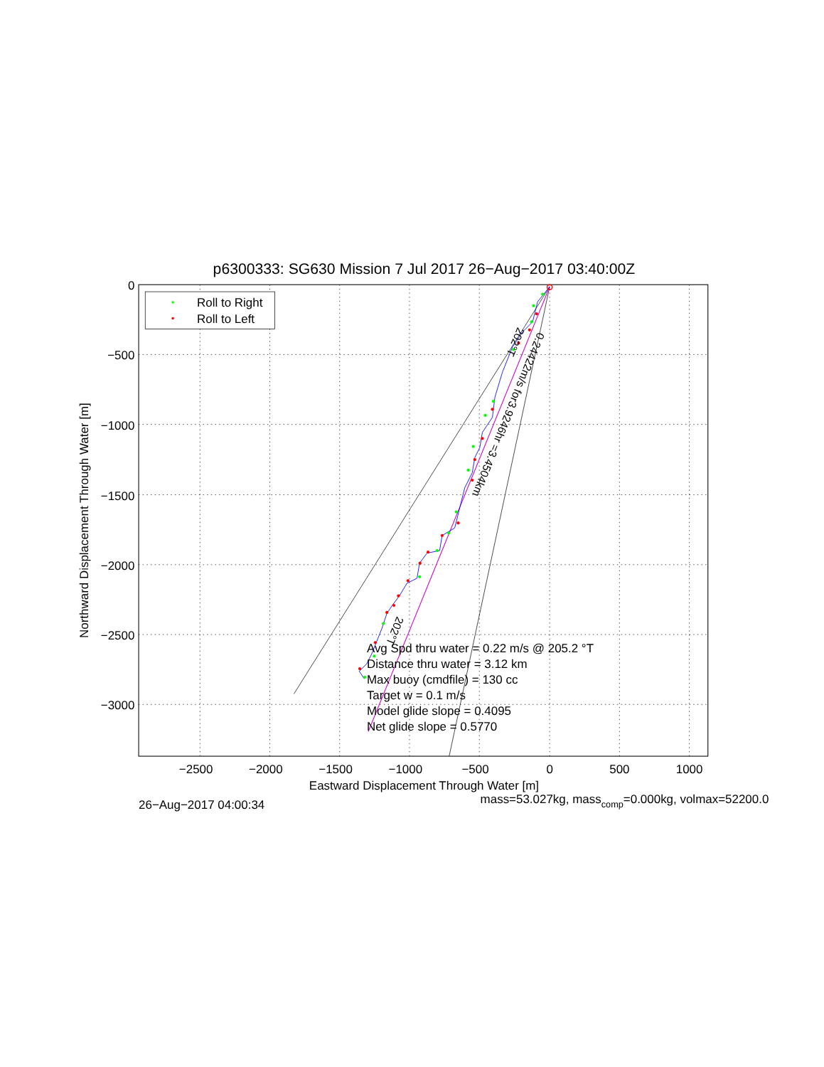p6300333: SG630 Mission 7 Jul 2017 26−Aug−2017 03:40:00Z
Roll to Right
Roll to Left
0
−500
−1000
−1500
−2000
−2500
−3000
−2500
−2000
−1500
−1000
−500
0
500
1000
Eastward Displacement Through Water [m]
Northward Displacement Through Water [m]
202°T
0.24422m/s for3.9246hr =3.4504km
202°T
Avg Spd thru water = 0.22 m/s @ 205.2 °T
Distance thru water = 3.12 km
Max buoy (cmdfile) = 130 cc
Target w = 0.1 m/s
Model glide slope = 0.4095
Net glide slope = 0.5770
26−Aug−2017 04:00:34
mass=53.027kg, masscomp=0.000kg, volmax=52200.0